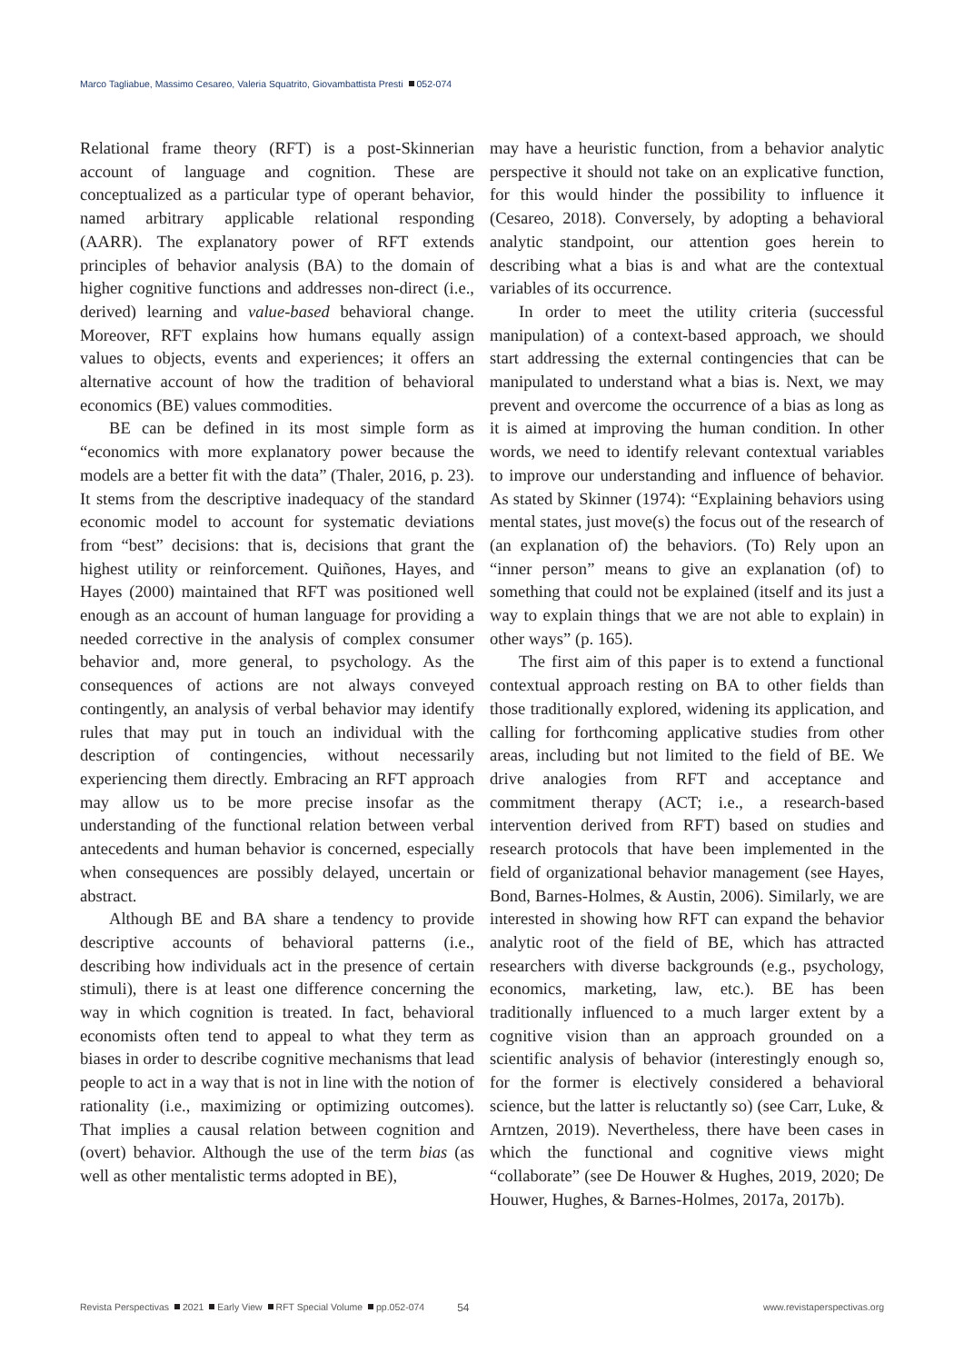Marco Tagliabue, Massimo Cesareo, Valeria Squatrito, Giovambattista Presti 052-074
Relational frame theory (RFT) is a post-Skinnerian account of language and cognition. These are conceptualized as a particular type of operant behavior, named arbitrary applicable relational responding (AARR). The explanatory power of RFT extends principles of behavior analysis (BA) to the domain of higher cognitive functions and addresses non-direct (i.e., derived) learning and value-based behavioral change. Moreover, RFT explains how humans equally assign values to objects, events and experiences; it offers an alternative account of how the tradition of behavioral economics (BE) values commodities.
BE can be defined in its most simple form as “economics with more explanatory power because the models are a better fit with the data” (Thaler, 2016, p. 23). It stems from the descriptive inadequacy of the standard economic model to account for systematic deviations from “best” decisions: that is, decisions that grant the highest utility or reinforcement. Quiñones, Hayes, and Hayes (2000) maintained that RFT was positioned well enough as an account of human language for providing a needed corrective in the analysis of complex consumer behavior and, more general, to psychology. As the consequences of actions are not always conveyed contingently, an analysis of verbal behavior may identify rules that may put in touch an individual with the description of contingencies, without necessarily experiencing them directly. Embracing an RFT approach may allow us to be more precise insofar as the understanding of the functional relation between verbal antecedents and human behavior is concerned, especially when consequences are possibly delayed, uncertain or abstract.
Although BE and BA share a tendency to provide descriptive accounts of behavioral patterns (i.e., describing how individuals act in the presence of certain stimuli), there is at least one difference concerning the way in which cognition is treated. In fact, behavioral economists often tend to appeal to what they term as biases in order to describe cognitive mechanisms that lead people to act in a way that is not in line with the notion of rationality (i.e., maximizing or optimizing outcomes). That implies a causal relation between cognition and (overt) behavior. Although the use of the term bias (as well as other mentalistic terms adopted in BE),
may have a heuristic function, from a behavior analytic perspective it should not take on an explicative function, for this would hinder the possibility to influence it (Cesareo, 2018). Conversely, by adopting a behavioral analytic standpoint, our attention goes herein to describing what a bias is and what are the contextual variables of its occurrence.
In order to meet the utility criteria (successful manipulation) of a context-based approach, we should start addressing the external contingencies that can be manipulated to understand what a bias is. Next, we may prevent and overcome the occurrence of a bias as long as it is aimed at improving the human condition. In other words, we need to identify relevant contextual variables to improve our understanding and influence of behavior. As stated by Skinner (1974): “Explaining behaviors using mental states, just move(s) the focus out of the research of (an explanation of) the behaviors. (To) Rely upon an “inner person” means to give an explanation (of) to something that could not be explained (itself and its just a way to explain things that we are not able to explain) in other ways” (p. 165).
The first aim of this paper is to extend a functional contextual approach resting on BA to other fields than those traditionally explored, widening its application, and calling for forthcoming applicative studies from other areas, including but not limited to the field of BE. We drive analogies from RFT and acceptance and commitment therapy (ACT; i.e., a research-based intervention derived from RFT) based on studies and research protocols that have been implemented in the field of organizational behavior management (see Hayes, Bond, Barnes-Holmes, & Austin, 2006). Similarly, we are interested in showing how RFT can expand the behavior analytic root of the field of BE, which has attracted researchers with diverse backgrounds (e.g., psychology, economics, marketing, law, etc.). BE has been traditionally influenced to a much larger extent by a cognitive vision than an approach grounded on a scientific analysis of behavior (interestingly enough so, for the former is electively considered a behavioral science, but the latter is reluctantly so) (see Carr, Luke, & Arntzen, 2019). Nevertheless, there have been cases in which the functional and cognitive views might “collaborate” (see De Houwer & Hughes, 2019, 2020; De Houwer, Hughes, & Barnes-Holmes, 2017a, 2017b).
Revista Perspectivas 2021 Early View RFT Special Volume pp.052-074 54 www.revistaperspectivas.org